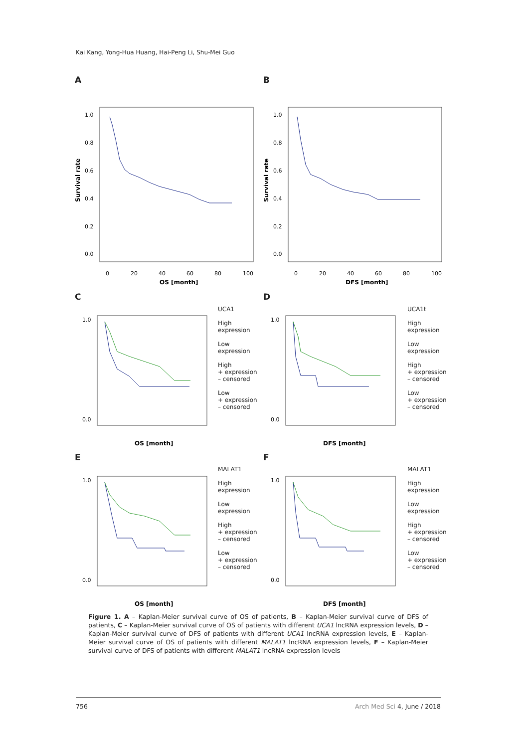Kai Kang, Yong-Hua Huang, Hai-Peng Li, Shu-Mei Guo
A
Survival rate
1.0
0.8
0.6
0.4
0.2
0.0
0
20
40
60
80
100
OS [month]
B
Survival rate
1.0
0.8
0.6
0.4
0.2
0.0
0
20
40
60
80
100
DFS [month]
C
1.0
0.0
OS [month]
UCA1
High
expression
Low
expression
High
+ expression
– censored
Low
+ expression
– censored
D
1.0
0.0
DFS [month]
UCA1t
High
expression
Low
expression
High
+ expression
– censored
Low
+ expression
– censored
E
1.0
0.0
OS [month]
MALAT1
High
expression
Low
expression
High
+ expression
– censored
Low
+ expression
– censored
F
1.0
0.0
DFS [month]
MALAT1
High
expression
Low
expression
High
+ expression
– censored
Low
+ expression
– censored
Figure 1. A – Kaplan-Meier survival curve of OS of patients, B – Kaplan-Meier survival curve of DFS of patients, C – Kaplan-Meier survival curve of OS of patients with different UCA1 lncRNA expression levels, D – Kaplan-Meier survival curve of DFS of patients with different UCA1 lncRNA expression levels, E – Kaplan-Meier survival curve of OS of patients with different MALAT1 lncRNA expression levels, F – Kaplan-Meier survival curve of DFS of patients with different MALAT1 lncRNA expression levels
756 Arch Med Sci 4, June / 2018